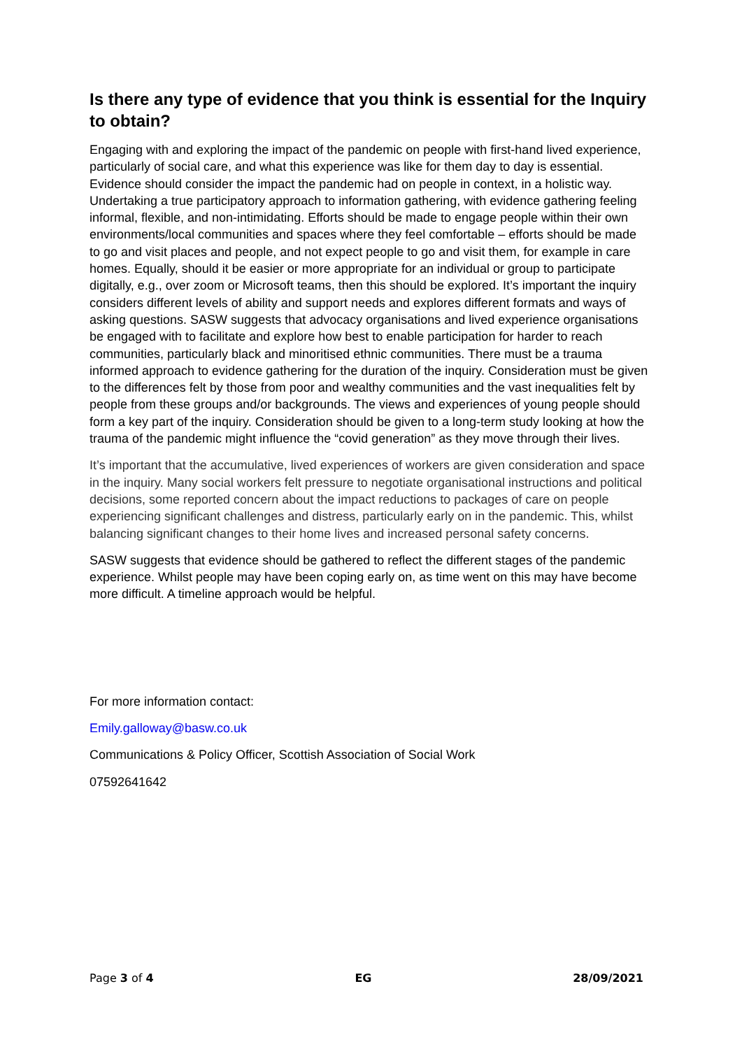Is there any type of evidence that you think is essential for the Inquiry to obtain?
Engaging with and exploring the impact of the pandemic on people with first-hand lived experience, particularly of social care, and what this experience was like for them day to day is essential. Evidence should consider the impact the pandemic had on people in context, in a holistic way. Undertaking a true participatory approach to information gathering, with evidence gathering feeling informal, flexible, and non-intimidating. Efforts should be made to engage people within their own environments/local communities and spaces where they feel comfortable – efforts should be made to go and visit places and people, and not expect people to go and visit them, for example in care homes. Equally, should it be easier or more appropriate for an individual or group to participate digitally, e.g., over zoom or Microsoft teams, then this should be explored. It’s important the inquiry considers different levels of ability and support needs and explores different formats and ways of asking questions. SASW suggests that advocacy organisations and lived experience organisations be engaged with to facilitate and explore how best to enable participation for harder to reach communities, particularly black and minoritised ethnic communities. There must be a trauma informed approach to evidence gathering for the duration of the inquiry. Consideration must be given to the differences felt by those from poor and wealthy communities and the vast inequalities felt by people from these groups and/or backgrounds. The views and experiences of young people should form a key part of the inquiry. Consideration should be given to a long-term study looking at how the trauma of the pandemic might influence the “covid generation” as they move through their lives.
It’s important that the accumulative, lived experiences of workers are given consideration and space in the inquiry. Many social workers felt pressure to negotiate organisational instructions and political decisions, some reported concern about the impact reductions to packages of care on people experiencing significant challenges and distress, particularly early on in the pandemic. This, whilst balancing significant changes to their home lives and increased personal safety concerns.
SASW suggests that evidence should be gathered to reflect the different stages of the pandemic experience. Whilst people may have been coping early on, as time went on this may have become more difficult. A timeline approach would be helpful.
For more information contact:
Emily.galloway@basw.co.uk
Communications & Policy Officer, Scottish Association of Social Work
07592641642
Page 3 of 4 EG 28/09/2021